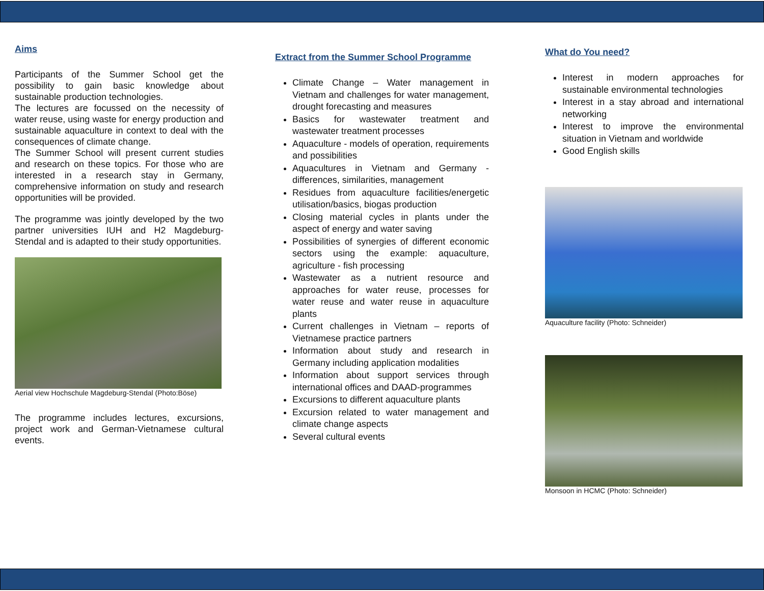Aims
Participants of the Summer School get the possibility to gain basic knowledge about sustainable production technologies.
The lectures are focussed on the necessity of water reuse, using waste for energy production and sustainable aquaculture in context to deal with the consequences of climate change.
The Summer School will present current studies and research on these topics. For those who are interested in a research stay in Germany, comprehensive information on study and research opportunities will be provided.
The programme was jointly developed by the two partner universities IUH and H2 Magdeburg-Stendal and is adapted to their study opportunities.
Aerial view Hochschule Magdeburg-Stendal (Photo:Böse)
The programme includes lectures, excursions, project work and German-Vietnamese cultural events.
Extract from the Summer School Programme
Climate Change – Water management in Vietnam and challenges for water management, drought forecasting and measures
Basics for wastewater treatment and wastewater treatment processes
Aquaculture - models of operation, requirements and possibilities
Aquacultures in Vietnam and Germany - differences, similarities, management
Residues from aquaculture facilities/energetic utilisation/basics, biogas production
Closing material cycles in plants under the aspect of energy and water saving
Possibilities of synergies of different economic sectors using the example: aquaculture, agriculture - fish processing
Wastewater as a nutrient resource and approaches for water reuse, processes for water reuse and water reuse in aquaculture plants
Current challenges in Vietnam – reports of Vietnamese practice partners
Information about study and research in Germany including application modalities
Information about support services through international offices and DAAD-programmes
Excursions to different aquaculture plants
Excursion related to water management and climate change aspects
Several cultural events
What do You need?
Interest in modern approaches for sustainable environmental technologies
Interest in a stay abroad and international networking
Interest to improve the environmental situation in Vietnam and worldwide
Good English skills
Aquaculture facility (Photo: Schneider)
Monsoon in HCMC (Photo: Schneider)